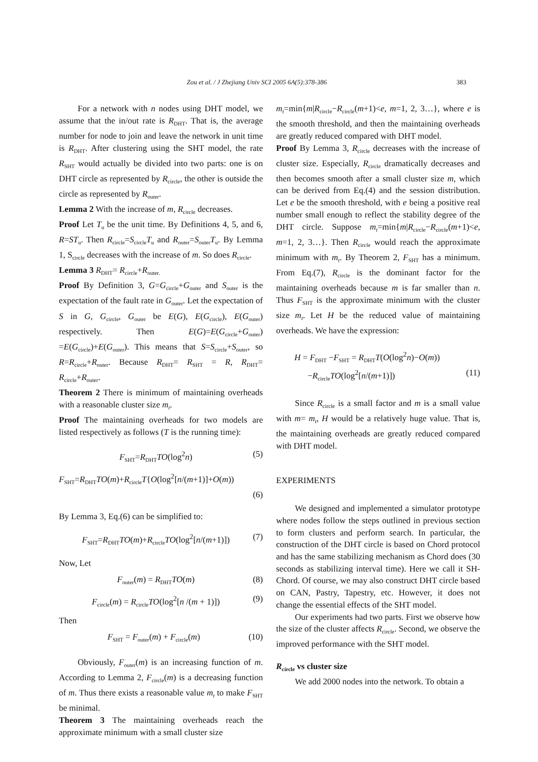Zou et al. / J Zhejiang Univ SCI 2005 6A(5):378-386 383
For a network with n nodes using DHT model, we assume that the in/out rate is R<sub>DHT</sub>. That is, the average number for node to join and leave the network in unit time is R<sub>DHT</sub>. After clustering using the SHT model, the rate R<sub>SHT</sub> would actually be divided into two parts: one is on DHT circle as represented by R<sub>circle</sub>, the other is outside the circle as represented by R<sub>outer</sub>.
Lemma 2 With the increase of m, R<sub>circle</sub> decreases.
Proof Let T<sub>u</sub> be the unit time. By Definitions 4, 5, and 6, R=ST<sub>u</sub>. Then R<sub>circle</sub>=S<sub>circle</sub>T<sub>u</sub> and R<sub>outer</sub>=S<sub>outer</sub>T<sub>u</sub>. By Lemma 1, S<sub>circle</sub> decreases with the increase of m. So does R<sub>circle</sub>.
Lemma 3 R<sub>DHT</sub>= R<sub>circle</sub>+R<sub>outer.</sub>
Proof By Definition 3, G=G<sub>circle</sub>+G<sub>outer</sub> and S<sub>outer</sub> is the expectation of the fault rate in G<sub>outer</sub>. Let the expectation of S in G, G<sub>circle</sub>, G<sub>outer</sub> be E(G), E(G<sub>circle</sub>), E(G<sub>outer</sub>) respectively. Then E(G)=E(G<sub>circle</sub>+G<sub>outer</sub>) =E(G<sub>circle</sub>)+E(G<sub>outer</sub>). This means that S=S<sub>circle</sub>+S<sub>outer</sub>, so R=R<sub>circle</sub>+R<sub>outer</sub>. Because R<sub>DHT</sub>= R<sub>SHT</sub> = R, R<sub>DHT</sub>= R<sub>circle</sub>+R<sub>outer</sub>.
Theorem 2 There is minimum of maintaining overheads with a reasonable cluster size m<sub>t</sub>.
Proof The maintaining overheads for two models are listed respectively as follows (T is the running time):
F<sub>SHT</sub>=R<sub>DHT</sub>TO(log<sup>2</sup>n) (5)
F<sub>SHT</sub>=R<sub>DHT</sub>TO(m)+R<sub>circle</sub>T{O(log<sup>2</sup>[n/(m+1)]+O(m))
(6)
By Lemma 3, Eq.(6) can be simplified to:
F<sub>SHT</sub>=R<sub>DHT</sub>TO(m)+R<sub>circle</sub>TO(log<sup>2</sup>[n/(m+1)]) (7)
Now, Let
F<sub>outer</sub>(m) = R<sub>DHT</sub>TO(m) (8)
F<sub>circle</sub>(m) = R<sub>circle</sub>TO(log<sup>2</sup>[n /(m + 1)]) (9)
Then
F<sub>SHT</sub> = F<sub>outer</sub>(m) + F<sub>circle</sub>(m) (10)
Obviously, F<sub>outer</sub>(m) is an increasing function of m. According to Lemma 2, F<sub>circle</sub>(m) is a decreasing function of m. Thus there exists a reasonable value m<sub>t</sub> to make F<sub>SHT</sub> be minimal.
Theorem 3 The maintaining overheads reach the approximate minimum with a small cluster size
m<sub>t</sub>=min{m|R<sub>circle</sub>−R<sub>circle</sub>(m+1)<e, m=1, 2, 3…}, where e is the smooth threshold, and then the maintaining overheads are greatly reduced compared with DHT model.
Proof By Lemma 3, R<sub>circle</sub> decreases with the increase of cluster size. Especially, R<sub>circle</sub> dramatically decreases and then becomes smooth after a small cluster size m, which can be derived from Eq.(4) and the session distribution. Let e be the smooth threshold, with e being a positive real number small enough to reflect the stability degree of the DHT circle. Suppose m<sub>t</sub>=min{m|R<sub>circle</sub>−R<sub>circle</sub>(m+1)<e, m=1, 2, 3…}. Then R<sub>circle</sub> would reach the approximate minimum with m<sub>t</sub>. By Theorem 2, F<sub>SHT</sub> has a minimum. From Eq.(7), R<sub>circle</sub> is the dominant factor for the maintaining overheads because m is far smaller than n. Thus F<sub>SHT</sub> is the approximate minimum with the cluster size m<sub>t</sub>. Let H be the reduced value of maintaining overheads. We have the expression:
H = F<sub>DHT</sub> −F<sub>SHT</sub> = R<sub>DHT</sub>T(O(log<sup>2</sup>n)−O(m))
−R<sub>circle</sub>TO(log<sup>2</sup>[n/(m+1)]) (11)
Since R<sub>circle</sub> is a small factor and m is a small value with m= m<sub>t</sub>, H would be a relatively huge value. That is, the maintaining overheads are greatly reduced compared with DHT model.
EXPERIMENTS
We designed and implemented a simulator prototype where nodes follow the steps outlined in previous section to form clusters and perform search. In particular, the construction of the DHT circle is based on Chord protocol and has the same stabilizing mechanism as Chord does (30 seconds as stabilizing interval time). Here we call it SH-Chord. Of course, we may also construct DHT circle based on CAN, Pastry, Tapestry, etc. However, it does not change the essential effects of the SHT model.
Our experiments had two parts. First we observe how the size of the cluster affects R<sub>circle</sub>. Second, we observe the improved performance with the SHT model.
R<sub>circle</sub> vs cluster size
We add 2000 nodes into the network. To obtain a